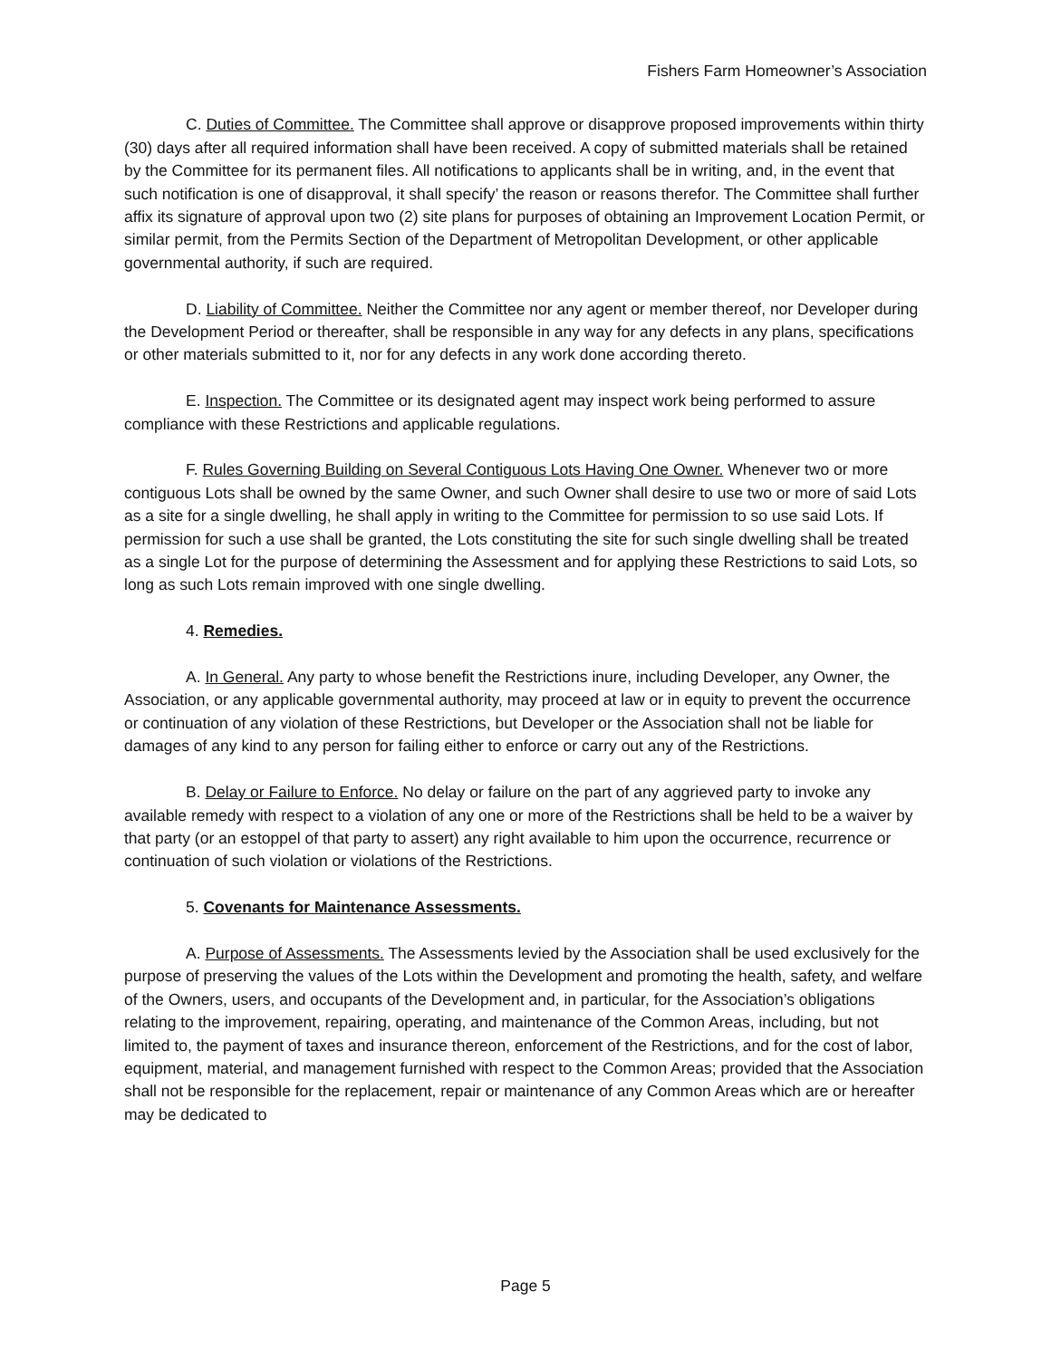Fishers Farm Homeowner’s Association
C. Duties of Committee. The Committee shall approve or disapprove proposed improvements within thirty (30) days after all required information shall have been received. A copy of submitted materials shall be retained by the Committee for its permanent files. All notifications to applicants shall be in writing, and, in the event that such notification is one of disapproval, it shall specify’ the reason or reasons therefor. The Committee shall further affix its signature of approval upon two (2) site plans for purposes of obtaining an Improvement Location Permit, or similar permit, from the Permits Section of the Department of Metropolitan Development, or other applicable governmental authority, if such are required.
D. Liability of Committee. Neither the Committee nor any agent or member thereof, nor Developer during the Development Period or thereafter, shall be responsible in any way for any defects in any plans, specifications or other materials submitted to it, nor for any defects in any work done according thereto.
E. Inspection. The Committee or its designated agent may inspect work being performed to assure compliance with these Restrictions and applicable regulations.
F. Rules Governing Building on Several Contiguous Lots Having One Owner. Whenever two or more contiguous Lots shall be owned by the same Owner, and such Owner shall desire to use two or more of said Lots as a site for a single dwelling, he shall apply in writing to the Committee for permission to so use said Lots. If permission for such a use shall be granted, the Lots constituting the site for such single dwelling shall be treated as a single Lot for the purpose of determining the Assessment and for applying these Restrictions to said Lots, so long as such Lots remain improved with one single dwelling.
4. Remedies.
A. In General. Any party to whose benefit the Restrictions inure, including Developer, any Owner, the Association, or any applicable governmental authority, may proceed at law or in equity to prevent the occurrence or continuation of any violation of these Restrictions, but Developer or the Association shall not be liable for damages of any kind to any person for failing either to enforce or carry out any of the Restrictions.
B. Delay or Failure to Enforce. No delay or failure on the part of any aggrieved party to invoke any available remedy with respect to a violation of any one or more of the Restrictions shall be held to be a waiver by that party (or an estoppel of that party to assert) any right available to him upon the occurrence, recurrence or continuation of such violation or violations of the Restrictions.
5. Covenants for Maintenance Assessments.
A. Purpose of Assessments. The Assessments levied by the Association shall be used exclusively for the purpose of preserving the values of the Lots within the Development and promoting the health, safety, and welfare of the Owners, users, and occupants of the Development and, in particular, for the Association’s obligations relating to the improvement, repairing, operating, and maintenance of the Common Areas, including, but not limited to, the payment of taxes and insurance thereon, enforcement of the Restrictions, and for the cost of labor, equipment, material, and management furnished with respect to the Common Areas; provided that the Association shall not be responsible for the replacement, repair or maintenance of any Common Areas which are or hereafter may be dedicated to
Page 5